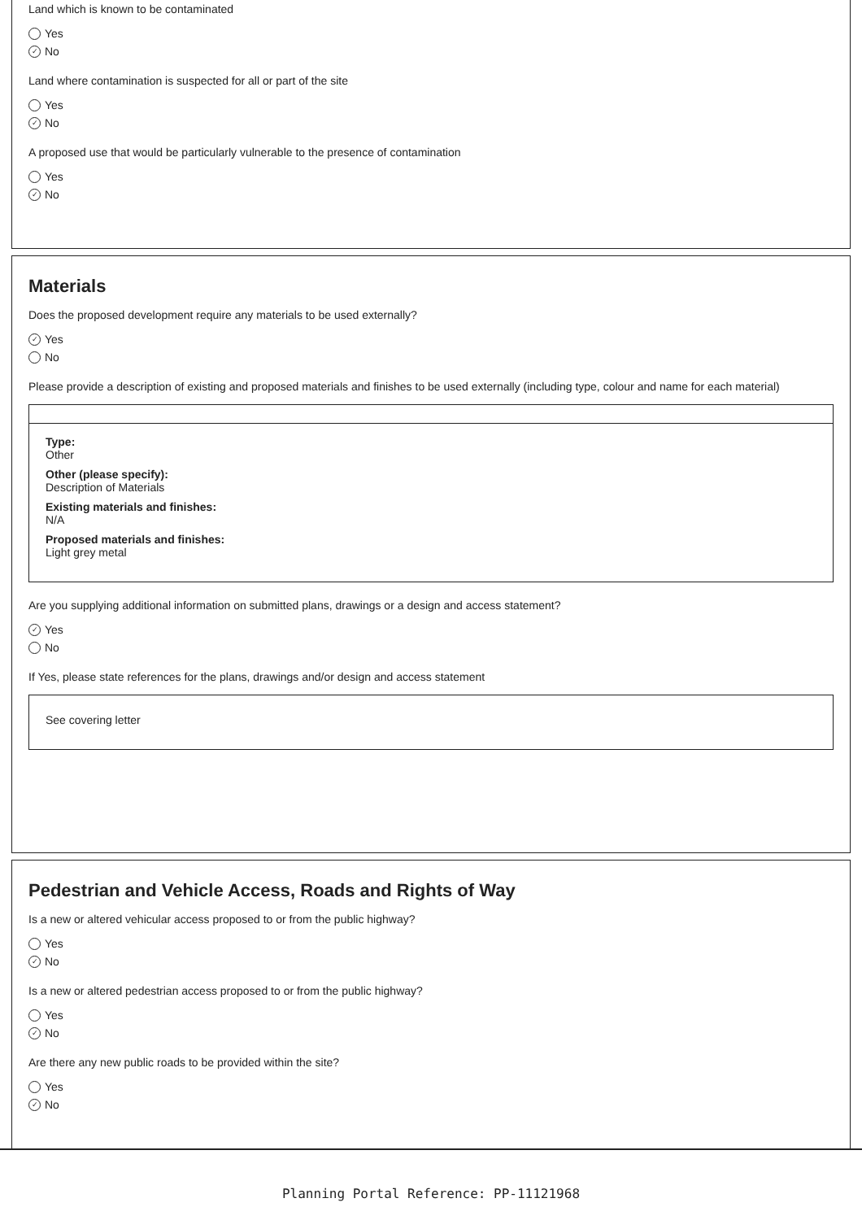Land which is known to be contaminated
Yes
✓ No
Land where contamination is suspected for all or part of the site
Yes
✓ No
A proposed use that would be particularly vulnerable to the presence of contamination
Yes
✓ No
Materials
Does the proposed development require any materials to be used externally?
✓ Yes
No
Please provide a description of existing and proposed materials and finishes to be used externally (including type, colour and name for each material)
Type:
Other
Other (please specify):
Description of Materials
Existing materials and finishes:
N/A
Proposed materials and finishes:
Light grey metal
Are you supplying additional information on submitted plans, drawings or a design and access statement?
✓ Yes
No
If Yes, please state references for the plans, drawings and/or design and access statement
See covering letter
Pedestrian and Vehicle Access, Roads and Rights of Way
Is a new or altered vehicular access proposed to or from the public highway?
Yes
✓ No
Is a new or altered pedestrian access proposed to or from the public highway?
Yes
✓ No
Are there any new public roads to be provided within the site?
Yes
✓ No
Planning Portal Reference: PP-11121968